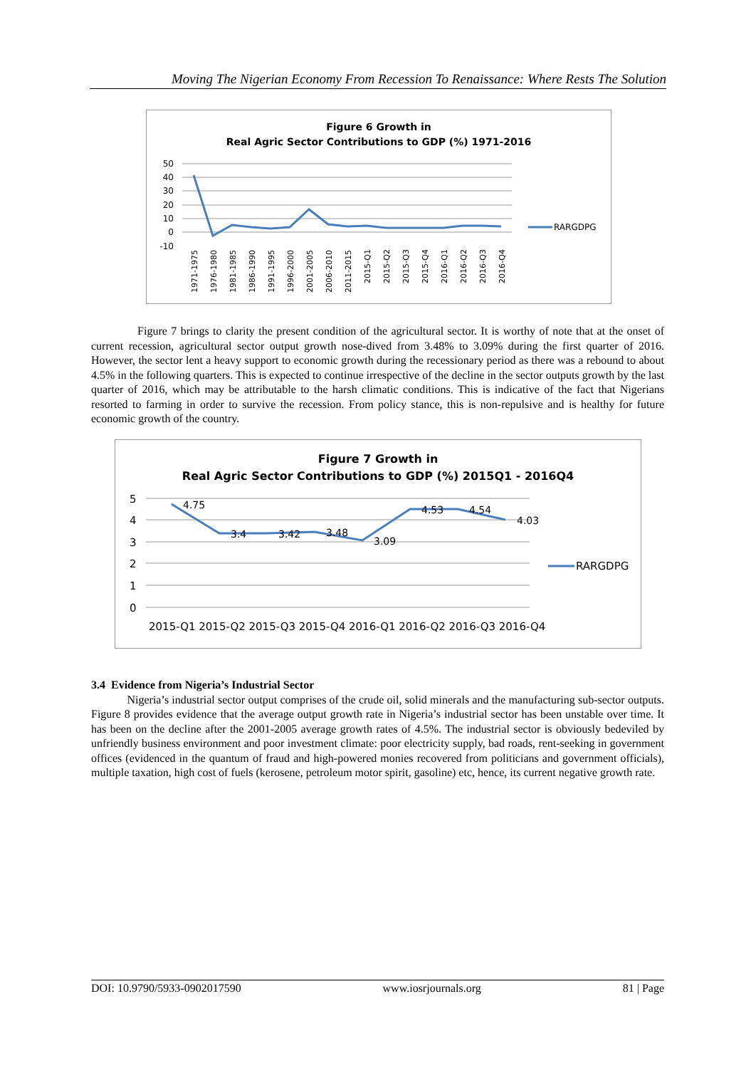Moving The Nigerian Economy From Recession To Renaissance: Where Rests The Solution
Figure 6 Growth in
Real Agric Sector Contributions to GDP (%) 1971-2016
50
40
30
20
10
0
-10
RARGDPG
1971-1975
1976-1980
1981-1985
1986-1990
1991-1995
1996-2000
2001-2005
2006-2010
2011-2015
2015-Q1
2015-Q2
2015-Q3
2015-Q4
2016-Q1
2016-Q2
2016-Q3
2016-Q4
Figure 7 brings to clarity the present condition of the agricultural sector. It is worthy of note that at the onset of current recession, agricultural sector output growth nose-dived from 3.48% to 3.09% during the first quarter of 2016. However, the sector lent a heavy support to economic growth during the recessionary period as there was a rebound to about 4.5% in the following quarters. This is expected to continue irrespective of the decline in the sector outputs growth by the last quarter of 2016, which may be attributable to the harsh climatic conditions. This is indicative of the fact that Nigerians resorted to farming in order to survive the recession. From policy stance, this is non-repulsive and is healthy for future economic growth of the country.
Figure 7 Growth in
Real Agric Sector Contributions to GDP (%) 2015Q1 - 2016Q4
5
4
3
2
1
0
4.75
3.4
3.42
3.48
3.09
4.53
4.54
4.03
RARGDPG
2015-Q1 2015-Q2 2015-Q3 2015-Q4 2016-Q1 2016-Q2 2016-Q3 2016-Q4
3.4 Evidence from Nigeria’s Industrial Sector
Nigeria’s industrial sector output comprises of the crude oil, solid minerals and the manufacturing sub-sector outputs. Figure 8 provides evidence that the average output growth rate in Nigeria’s industrial sector has been unstable over time. It has been on the decline after the 2001-2005 average growth rates of 4.5%. The industrial sector is obviously bedeviled by unfriendly business environment and poor investment climate: poor electricity supply, bad roads, rent-seeking in government offices (evidenced in the quantum of fraud and high-powered monies recovered from politicians and government officials), multiple taxation, high cost of fuels (kerosene, petroleum motor spirit, gasoline) etc, hence, its current negative growth rate.
DOI: 10.9790/5933-0902017590 www.iosrjournals.org 81 | Page